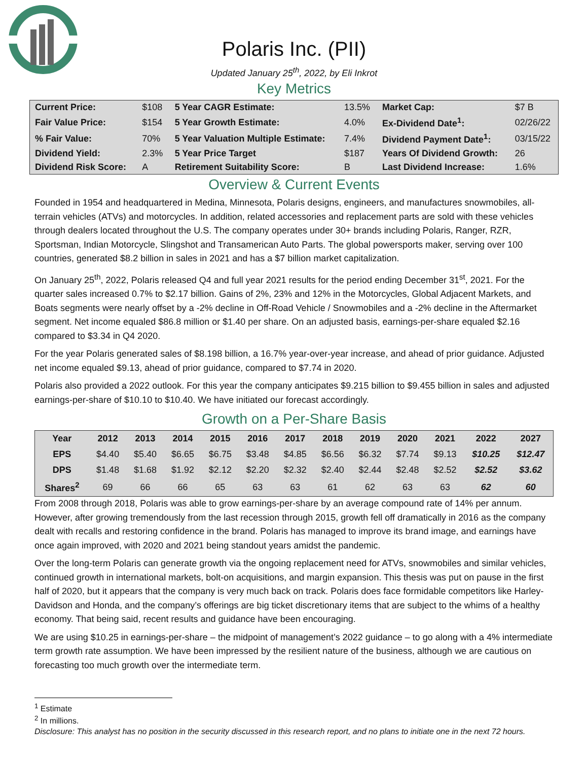Polaris Inc. (PII)
Updated January 25<sup>th</sup>, 2022, by Eli Inkrot
Key Metrics
| Current Price: | $108 | 5 Year CAGR Estimate: | 13.5% | Market Cap: | $7 B |
| Fair Value Price: | $154 | 5 Year Growth Estimate: | 4.0% | Ex-Dividend Date<sup>1</sup>: | 02/26/22 |
| % Fair Value: | 70% | 5 Year Valuation Multiple Estimate: | 7.4% | Dividend Payment Date<sup>1</sup>: | 03/15/22 |
| Dividend Yield: | 2.3% | 5 Year Price Target | $187 | Years Of Dividend Growth: | 26 |
| Dividend Risk Score: | A | Retirement Suitability Score: | B | Last Dividend Increase: | 1.6% |
Overview & Current Events
Founded in 1954 and headquartered in Medina, Minnesota, Polaris designs, engineers, and manufactures snowmobiles, all-terrain vehicles (ATVs) and motorcycles. In addition, related accessories and replacement parts are sold with these vehicles through dealers located throughout the U.S. The company operates under 30+ brands including Polaris, Ranger, RZR, Sportsman, Indian Motorcycle, Slingshot and Transamerican Auto Parts. The global powersports maker, serving over 100 countries, generated $8.2 billion in sales in 2021 and has a $7 billion market capitalization.
On January 25<sup>th</sup>, 2022, Polaris released Q4 and full year 2021 results for the period ending December 31<sup>st</sup>, 2021. For the quarter sales increased 0.7% to $2.17 billion. Gains of 2%, 23% and 12% in the Motorcycles, Global Adjacent Markets, and Boats segments were nearly offset by a -2% decline in Off-Road Vehicle / Snowmobiles and a -2% decline in the Aftermarket segment. Net income equaled $86.8 million or $1.40 per share. On an adjusted basis, earnings-per-share equaled $2.16 compared to $3.34 in Q4 2020.
For the year Polaris generated sales of $8.198 billion, a 16.7% year-over-year increase, and ahead of prior guidance. Adjusted net income equaled $9.13, ahead of prior guidance, compared to $7.74 in 2020.
Polaris also provided a 2022 outlook. For this year the company anticipates $9.215 billion to $9.455 billion in sales and adjusted earnings-per-share of $10.10 to $10.40. We have initiated our forecast accordingly.
Growth on a Per-Share Basis
| Year | 2012 | 2013 | 2014 | 2015 | 2016 | 2017 | 2018 | 2019 | 2020 | 2021 | 2022 | 2027 |
| --- | --- | --- | --- | --- | --- | --- | --- | --- | --- | --- | --- | --- |
| EPS | $4.40 | $5.40 | $6.65 | $6.75 | $3.48 | $4.85 | $6.56 | $6.32 | $7.74 | $9.13 | $10.25 | $12.47 |
| DPS | $1.48 | $1.68 | $1.92 | $2.12 | $2.20 | $2.32 | $2.40 | $2.44 | $2.48 | $2.52 | $2.52 | $3.62 |
| Shares<sup>2</sup> | 69 | 66 | 66 | 65 | 63 | 63 | 61 | 62 | 63 | 63 | 62 | 60 |
From 2008 through 2018, Polaris was able to grow earnings-per-share by an average compound rate of 14% per annum. However, after growing tremendously from the last recession through 2015, growth fell off dramatically in 2016 as the company dealt with recalls and restoring confidence in the brand. Polaris has managed to improve its brand image, and earnings have once again improved, with 2020 and 2021 being standout years amidst the pandemic.
Over the long-term Polaris can generate growth via the ongoing replacement need for ATVs, snowmobiles and similar vehicles, continued growth in international markets, bolt-on acquisitions, and margin expansion. This thesis was put on pause in the first half of 2020, but it appears that the company is very much back on track. Polaris does face formidable competitors like Harley-Davidson and Honda, and the company’s offerings are big ticket discretionary items that are subject to the whims of a healthy economy. That being said, recent results and guidance have been encouraging.
We are using $10.25 in earnings-per-share – the midpoint of management’s 2022 guidance – to go along with a 4% intermediate term growth rate assumption. We have been impressed by the resilient nature of the business, although we are cautious on forecasting too much growth over the intermediate term.
<sup>1</sup> Estimate
<sup>2</sup> In millions.
Disclosure: This analyst has no position in the security discussed in this research report, and no plans to initiate one in the next 72 hours.